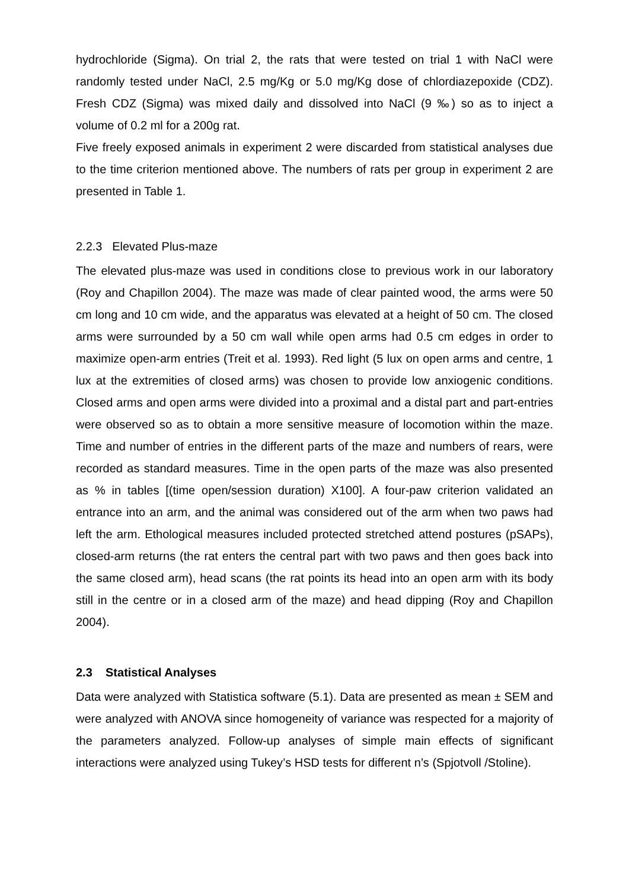hydrochloride (Sigma). On trial 2, the rats that were tested on trial 1 with NaCl were randomly tested under NaCl, 2.5 mg/Kg or 5.0 mg/Kg dose of chlordiazepoxide (CDZ). Fresh CDZ (Sigma) was mixed daily and dissolved into NaCl (9 ‰) so as to inject a volume of 0.2 ml for a 200g rat.
Five freely exposed animals in experiment 2 were discarded from statistical analyses due to the time criterion mentioned above. The numbers of rats per group in experiment 2 are presented in Table 1.
2.2.3 Elevated Plus-maze
The elevated plus-maze was used in conditions close to previous work in our laboratory (Roy and Chapillon 2004). The maze was made of clear painted wood, the arms were 50 cm long and 10 cm wide, and the apparatus was elevated at a height of 50 cm. The closed arms were surrounded by a 50 cm wall while open arms had 0.5 cm edges in order to maximize open-arm entries (Treit et al. 1993). Red light (5 lux on open arms and centre, 1 lux at the extremities of closed arms) was chosen to provide low anxiogenic conditions. Closed arms and open arms were divided into a proximal and a distal part and part-entries were observed so as to obtain a more sensitive measure of locomotion within the maze. Time and number of entries in the different parts of the maze and numbers of rears, were recorded as standard measures. Time in the open parts of the maze was also presented as % in tables [(time open/session duration) X100]. A four-paw criterion validated an entrance into an arm, and the animal was considered out of the arm when two paws had left the arm. Ethological measures included protected stretched attend postures (pSAPs), closed-arm returns (the rat enters the central part with two paws and then goes back into the same closed arm), head scans (the rat points its head into an open arm with its body still in the centre or in a closed arm of the maze) and head dipping (Roy and Chapillon 2004).
2.3 Statistical Analyses
Data were analyzed with Statistica software (5.1). Data are presented as mean ± SEM and were analyzed with ANOVA since homogeneity of variance was respected for a majority of the parameters analyzed. Follow-up analyses of simple main effects of significant interactions were analyzed using Tukey’s HSD tests for different n’s (Spjotvoll /Stoline).